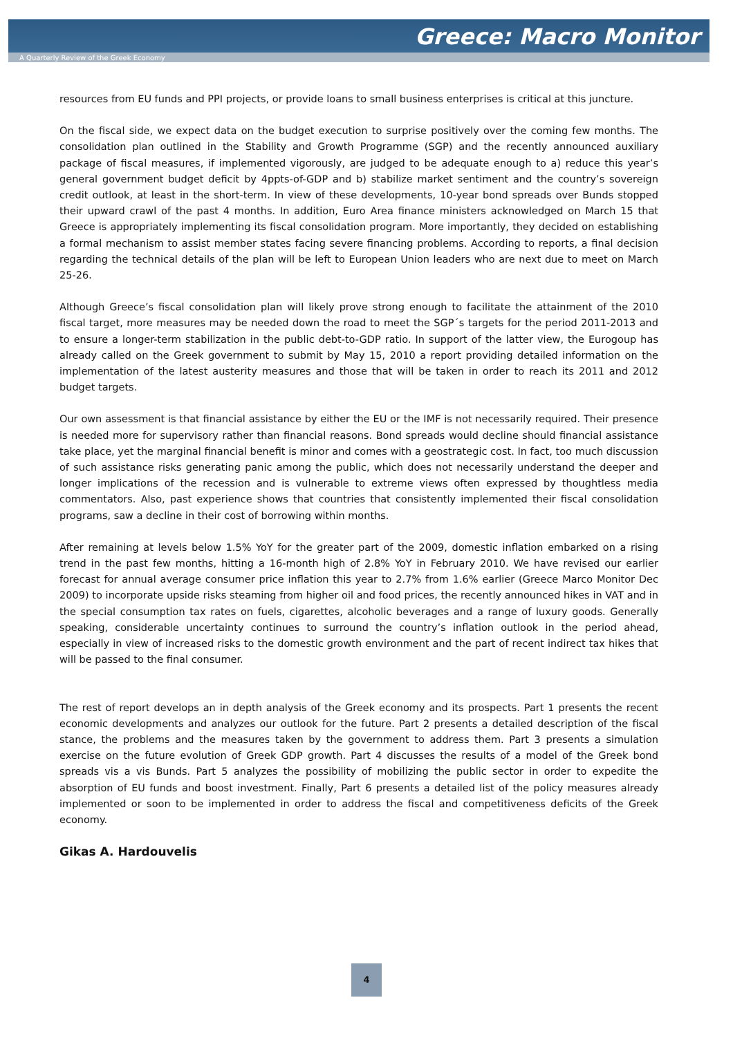Greece: Macro Monitor
A Quarterly Review of the Greek Economy
resources from EU funds and PPI projects, or provide loans to small business enterprises is critical at this juncture.
On the fiscal side, we expect data on the budget execution to surprise positively over the coming few months. The consolidation plan outlined in the Stability and Growth Programme (SGP) and the recently announced auxiliary package of fiscal measures, if implemented vigorously, are judged to be adequate enough to a) reduce this year’s general government budget deficit by 4ppts-of-GDP and b) stabilize market sentiment and the country’s sovereign credit outlook, at least in the short-term. In view of these developments, 10-year bond spreads over Bunds stopped their upward crawl of the past 4 months. In addition, Euro Area finance ministers acknowledged on March 15 that Greece is appropriately implementing its fiscal consolidation program. More importantly, they decided on establishing a formal mechanism to assist member states facing severe financing problems. According to reports, a final decision regarding the technical details of the plan will be left to European Union leaders who are next due to meet on March 25-26.
Although Greece’s fiscal consolidation plan will likely prove strong enough to facilitate the attainment of the 2010 fiscal target, more measures may be needed down the road to meet the SGP´s targets for the period 2011-2013 and to ensure a longer-term stabilization in the public debt-to-GDP ratio. In support of the latter view, the Eurogoup has already called on the Greek government to submit by May 15, 2010 a report providing detailed information on the implementation of the latest austerity measures and those that will be taken in order to reach its 2011 and 2012 budget targets.
Our own assessment is that financial assistance by either the EU or the IMF is not necessarily required. Their presence is needed more for supervisory rather than financial reasons. Bond spreads would decline should financial assistance take place, yet the marginal financial benefit is minor and comes with a geostrategic cost. In fact, too much discussion of such assistance risks generating panic among the public, which does not necessarily understand the deeper and longer implications of the recession and is vulnerable to extreme views often expressed by thoughtless media commentators. Also, past experience shows that countries that consistently implemented their fiscal consolidation programs, saw a decline in their cost of borrowing within months.
After remaining at levels below 1.5% YoY for the greater part of the 2009, domestic inflation embarked on a rising trend in the past few months, hitting a 16-month high of 2.8% YoY in February 2010. We have revised our earlier forecast for annual average consumer price inflation this year to 2.7% from 1.6% earlier (Greece Marco Monitor Dec 2009) to incorporate upside risks steaming from higher oil and food prices, the recently announced hikes in VAT and in the special consumption tax rates on fuels, cigarettes, alcoholic beverages and a range of luxury goods. Generally speaking, considerable uncertainty continues to surround the country’s inflation outlook in the period ahead, especially in view of increased risks to the domestic growth environment and the part of recent indirect tax hikes that will be passed to the final consumer.
The rest of report develops an in depth analysis of the Greek economy and its prospects. Part 1 presents the recent economic developments and analyzes our outlook for the future. Part 2 presents a detailed description of the fiscal stance, the problems and the measures taken by the government to address them. Part 3 presents a simulation exercise on the future evolution of Greek GDP growth. Part 4 discusses the results of a model of the Greek bond spreads vis a vis Bunds. Part 5 analyzes the possibility of mobilizing the public sector in order to expedite the absorption of EU funds and boost investment. Finally, Part 6 presents a detailed list of the policy measures already implemented or soon to be implemented in order to address the fiscal and competitiveness deficits of the Greek economy.
Gikas A. Hardouvelis
4